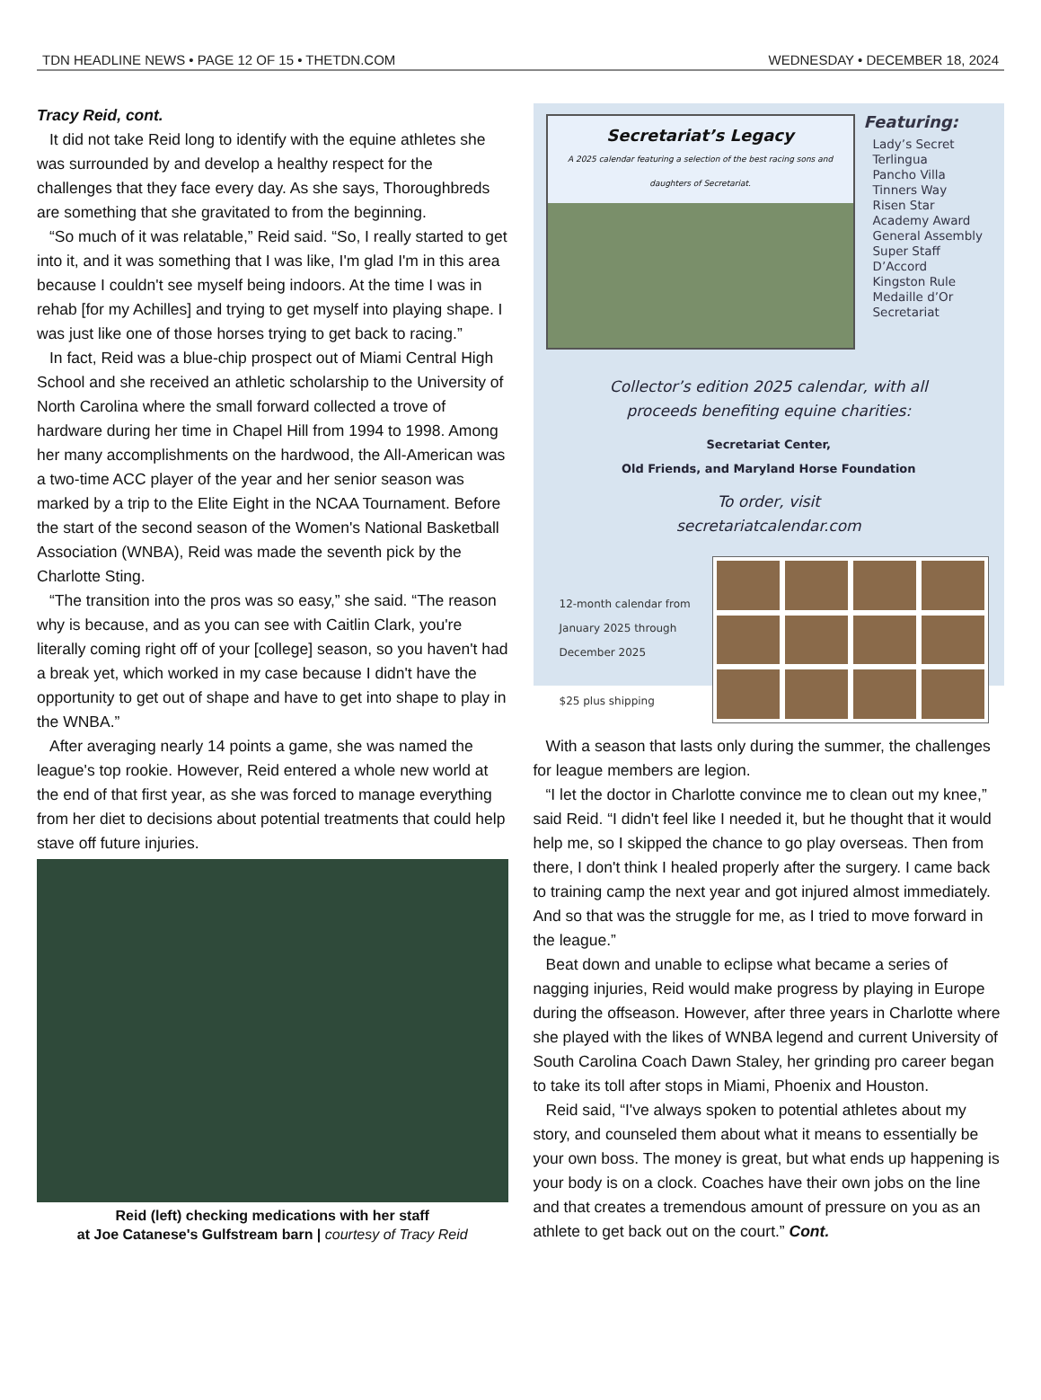TDN HEADLINE NEWS • PAGE 12 OF 15 • THETDN.COM WEDNESDAY • DECEMBER 18, 2024
Tracy Reid, cont.
It did not take Reid long to identify with the equine athletes she was surrounded by and develop a healthy respect for the challenges that they face every day. As she says, Thoroughbreds are something that she gravitated to from the beginning.
“So much of it was relatable,” Reid said. “So, I really started to get into it, and it was something that I was like, I'm glad I'm in this area because I couldn't see myself being indoors. At the time I was in rehab [for my Achilles] and trying to get myself into playing shape. I was just like one of those horses trying to get back to racing.”
In fact, Reid was a blue-chip prospect out of Miami Central High School and she received an athletic scholarship to the University of North Carolina where the small forward collected a trove of hardware during her time in Chapel Hill from 1994 to 1998. Among her many accomplishments on the hardwood, the All-American was a two-time ACC player of the year and her senior season was marked by a trip to the Elite Eight in the NCAA Tournament. Before the start of the second season of the Women's National Basketball Association (WNBA), Reid was made the seventh pick by the Charlotte Sting.
“The transition into the pros was so easy,” she said. “The reason why is because, and as you can see with Caitlin Clark, you're literally coming right off of your [college] season, so you haven't had a break yet, which worked in my case because I didn't have the opportunity to get out of shape and have to get into shape to play in the WNBA.”
After averaging nearly 14 points a game, she was named the league's top rookie. However, Reid entered a whole new world at the end of that first year, as she was forced to manage everything from her diet to decisions about potential treatments that could help stave off future injuries.
Reid (left) checking medications with her staff
at Joe Catanese's Gulfstream barn | courtesy of Tracy Reid
Secretariat’s Legacy
A 2025 calendar featuring a selection of the best racing sons and daughters of Secretariat.
Featuring:
Lady’s Secret
Terlingua
Pancho Villa
Tinners Way
Risen Star
Academy Award
General Assembly
Super Staff
D’Accord
Kingston Rule
Medaille d’Or
Secretariat
Collector’s edition 2025 calendar, with all
proceeds benefiting equine charities:
Secretariat Center,
Old Friends, and Maryland Horse Foundation
To order, visit
secretariatcalendar.com
12-month calendar from January 2025 through December 2025
$25 plus shipping
With a season that lasts only during the summer, the challenges for league members are legion.
“I let the doctor in Charlotte convince me to clean out my knee,” said Reid. “I didn't feel like I needed it, but he thought that it would help me, so I skipped the chance to go play overseas. Then from there, I don't think I healed properly after the surgery. I came back to training camp the next year and got injured almost immediately. And so that was the struggle for me, as I tried to move forward in the league.”
Beat down and unable to eclipse what became a series of nagging injuries, Reid would make progress by playing in Europe during the offseason. However, after three years in Charlotte where she played with the likes of WNBA legend and current University of South Carolina Coach Dawn Staley, her grinding pro career began to take its toll after stops in Miami, Phoenix and Houston.
Reid said, “I've always spoken to potential athletes about my story, and counseled them about what it means to essentially be your own boss. The money is great, but what ends up happening is your body is on a clock. Coaches have their own jobs on the line and that creates a tremendous amount of pressure on you as an athlete to get back out on the court.” Cont.